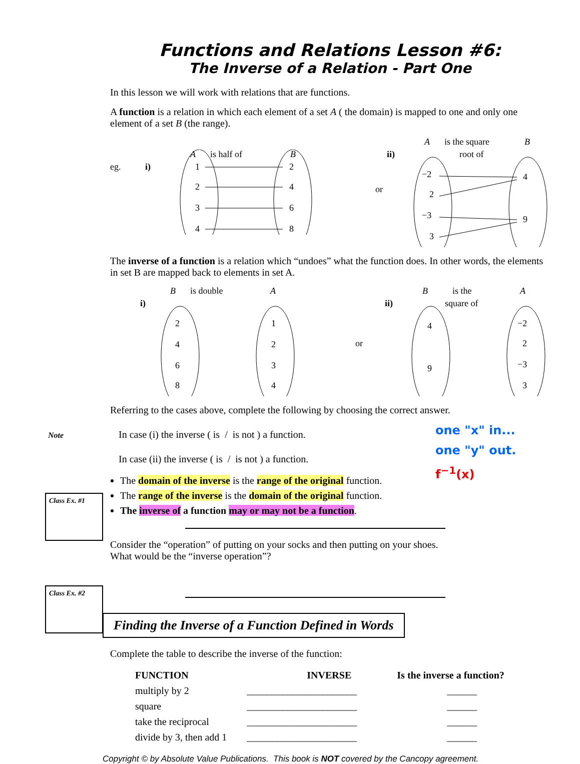Functions and Relations Lesson #6:
The Inverse of a Relation - Part One
In this lesson we will work with relations that are functions.
A function is a relation in which each element of a set A ( the domain) is mapped to one and only one element of a set B (the range).
eg.
i)
A
is half of
B
1
2
3
4
2
4
6
8
or
ii)
A
is the square
root of
B
−2
2
−3
3
4
9
The inverse of a function is a relation which “undoes” what the function does. In other words, the elements in set B are mapped back to elements in set A.
i)
B
is double
A
2
4
6
8
1
2
3
4
or
ii)
B
is the
square of
A
4
9
−2
2
−3
3
Referring to the cases above, complete the following by choosing the correct answer.
In case (i) the inverse ( is / is not ) a function.
In case (ii) the inverse ( is / is not ) a function.
Note
The domain of the inverse is the range of the original function.
The range of the inverse is the domain of the original function.
The inverse of a function may or may not be a function.
one "x" in...
one "y" out.
f<sup>−1</sup>(x)
Class Ex. #1
Consider the “operation” of putting on your socks and then putting on your shoes.
What would be the “inverse operation”?
Finding the Inverse of a Function Defined in Words
Class Ex. #2
Complete the table to describe the inverse of the function:
| FUNCTION | INVERSE | Is the inverse a function? |
| --- | --- | --- |
| multiply by 2 | ______________________ | ______ |
| square | ______________________ | ______ |
| take the reciprocal | ______________________ | ______ |
| divide by 3, then add 1 | ______________________ | ______ |
Copyright © by Absolute Value Publications. This book is NOT covered by the Cancopy agreement.